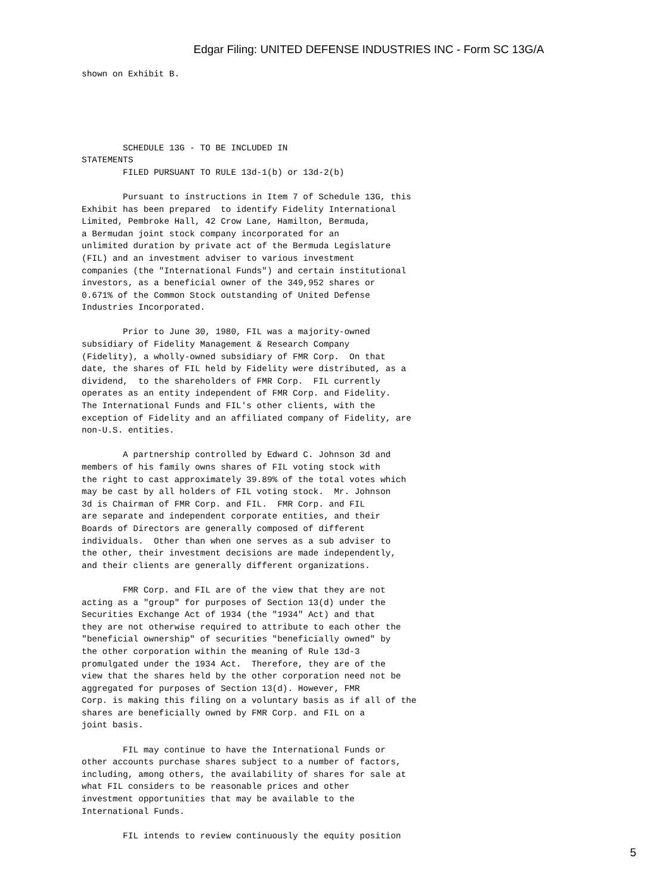Edgar Filing: UNITED DEFENSE INDUSTRIES INC - Form SC 13G/A
shown on Exhibit B.





        SCHEDULE 13G - TO BE INCLUDED IN
STATEMENTS
        FILED PURSUANT TO RULE 13d-1(b) or 13d-2(b)

        Pursuant to instructions in Item 7 of Schedule 13G, this
Exhibit has been prepared  to identify Fidelity International
Limited, Pembroke Hall, 42 Crow Lane, Hamilton, Bermuda,
a Bermudan joint stock company incorporated for an
unlimited duration by private act of the Bermuda Legislature
(FIL) and an investment adviser to various investment
companies (the "International Funds") and certain institutional
investors, as a beneficial owner of the 349,952 shares or
0.671% of the Common Stock outstanding of United Defense
Industries Incorporated.

        Prior to June 30, 1980, FIL was a majority-owned
subsidiary of Fidelity Management & Research Company
(Fidelity), a wholly-owned subsidiary of FMR Corp.  On that
date, the shares of FIL held by Fidelity were distributed, as a
dividend,  to the shareholders of FMR Corp.  FIL currently
operates as an entity independent of FMR Corp. and Fidelity.
The International Funds and FIL's other clients, with the
exception of Fidelity and an affiliated company of Fidelity, are
non-U.S. entities.

        A partnership controlled by Edward C. Johnson 3d and
members of his family owns shares of FIL voting stock with
the right to cast approximately 39.89% of the total votes which
may be cast by all holders of FIL voting stock.  Mr. Johnson
3d is Chairman of FMR Corp. and FIL.  FMR Corp. and FIL
are separate and independent corporate entities, and their
Boards of Directors are generally composed of different
individuals.  Other than when one serves as a sub adviser to
the other, their investment decisions are made independently,
and their clients are generally different organizations.

        FMR Corp. and FIL are of the view that they are not
acting as a "group" for purposes of Section 13(d) under the
Securities Exchange Act of 1934 (the "1934" Act) and that
they are not otherwise required to attribute to each other the
"beneficial ownership" of securities "beneficially owned" by
the other corporation within the meaning of Rule 13d-3
promulgated under the 1934 Act.  Therefore, they are of the
view that the shares held by the other corporation need not be
aggregated for purposes of Section 13(d). However, FMR
Corp. is making this filing on a voluntary basis as if all of the
shares are beneficially owned by FMR Corp. and FIL on a
joint basis.

        FIL may continue to have the International Funds or
other accounts purchase shares subject to a number of factors,
including, among others, the availability of shares for sale at
what FIL considers to be reasonable prices and other
investment opportunities that may be available to the
International Funds.

        FIL intends to review continuously the equity position
5